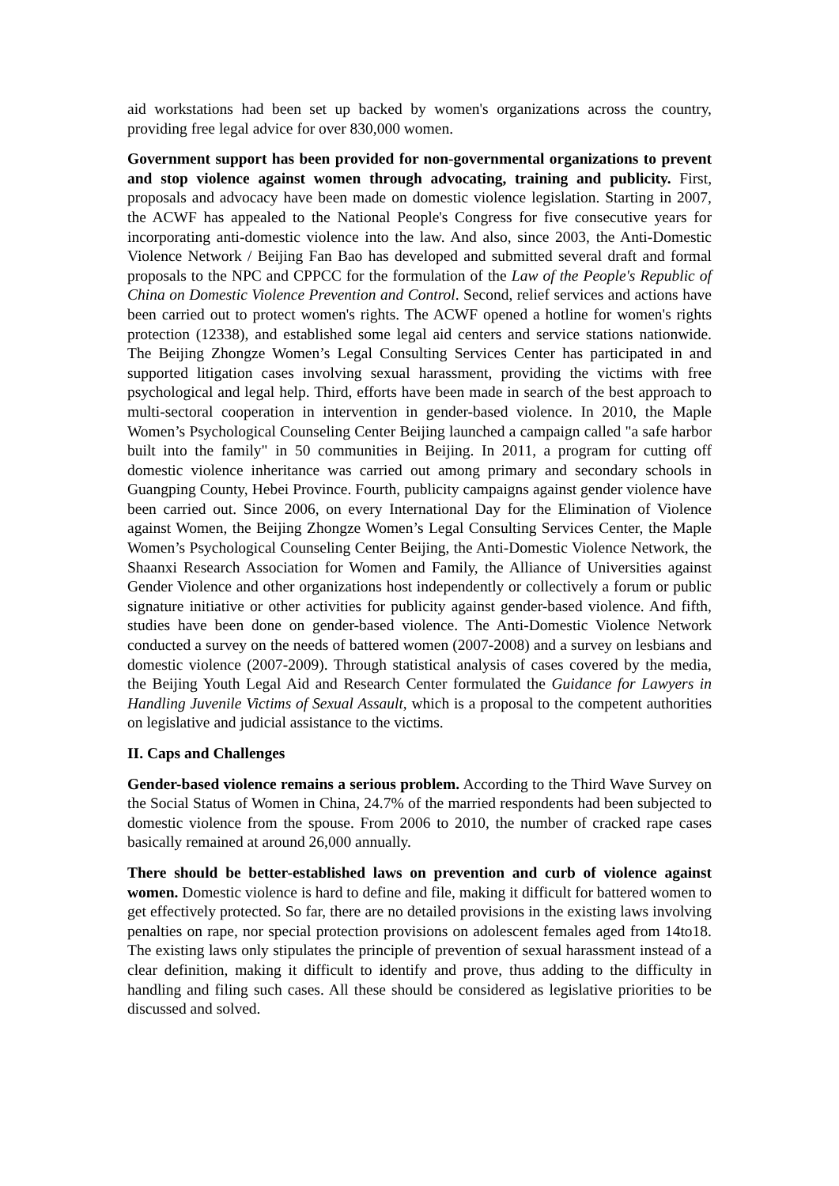aid workstations had been set up backed by women's organizations across the country, providing free legal advice for over 830,000 women.
Government support has been provided for non-governmental organizations to prevent and stop violence against women through advocating, training and publicity. First, proposals and advocacy have been made on domestic violence legislation. Starting in 2007, the ACWF has appealed to the National People's Congress for five consecutive years for incorporating anti-domestic violence into the law. And also, since 2003, the Anti-Domestic Violence Network / Beijing Fan Bao has developed and submitted several draft and formal proposals to the NPC and CPPCC for the formulation of the Law of the People's Republic of China on Domestic Violence Prevention and Control. Second, relief services and actions have been carried out to protect women's rights. The ACWF opened a hotline for women's rights protection (12338), and established some legal aid centers and service stations nationwide. The Beijing Zhongze Women’s Legal Consulting Services Center has participated in and supported litigation cases involving sexual harassment, providing the victims with free psychological and legal help. Third, efforts have been made in search of the best approach to multi-sectoral cooperation in intervention in gender-based violence. In 2010, the Maple Women’s Psychological Counseling Center Beijing launched a campaign called "a safe harbor built into the family" in 50 communities in Beijing. In 2011, a program for cutting off domestic violence inheritance was carried out among primary and secondary schools in Guangping County, Hebei Province. Fourth, publicity campaigns against gender violence have been carried out. Since 2006, on every International Day for the Elimination of Violence against Women, the Beijing Zhongze Women’s Legal Consulting Services Center, the Maple Women’s Psychological Counseling Center Beijing, the Anti-Domestic Violence Network, the Shaanxi Research Association for Women and Family, the Alliance of Universities against Gender Violence and other organizations host independently or collectively a forum or public signature initiative or other activities for publicity against gender-based violence. And fifth, studies have been done on gender-based violence. The Anti-Domestic Violence Network conducted a survey on the needs of battered women (2007-2008) and a survey on lesbians and domestic violence (2007-2009). Through statistical analysis of cases covered by the media, the Beijing Youth Legal Aid and Research Center formulated the Guidance for Lawyers in Handling Juvenile Victims of Sexual Assault, which is a proposal to the competent authorities on legislative and judicial assistance to the victims.
II. Caps and Challenges
Gender-based violence remains a serious problem. According to the Third Wave Survey on the Social Status of Women in China, 24.7% of the married respondents had been subjected to domestic violence from the spouse. From 2006 to 2010, the number of cracked rape cases basically remained at around 26,000 annually.
There should be better-established laws on prevention and curb of violence against women. Domestic violence is hard to define and file, making it difficult for battered women to get effectively protected. So far, there are no detailed provisions in the existing laws involving penalties on rape, nor special protection provisions on adolescent females aged from 14to18. The existing laws only stipulates the principle of prevention of sexual harassment instead of a clear definition, making it difficult to identify and prove, thus adding to the difficulty in handling and filing such cases. All these should be considered as legislative priorities to be discussed and solved.